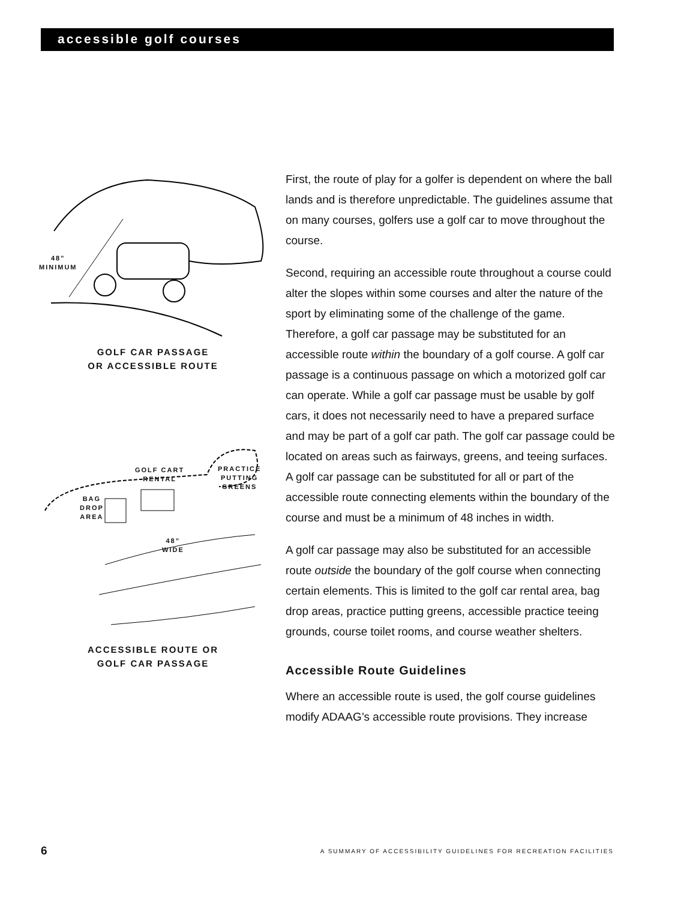accessible golf courses
48”
MINIMUM
GOLF CAR PASSAGE
OR ACCESSIBLE ROUTE
GOLF CART
RENTAL
PRACTICE
PUTTING
GREENS
BAG
DROP
AREA
48”
WIDE
ACCESSIBLE ROUTE OR
GOLF CAR PASSAGE
First, the route of play for a golfer is dependent on where the ball lands and is therefore unpredictable. The guidelines assume that on many courses, golfers use a golf car to move throughout the course.
Second, requiring an accessible route throughout a course could alter the slopes within some courses and alter the nature of the sport by eliminating some of the challenge of the game. Therefore, a golf car passage may be substituted for an accessible route within the boundary of a golf course. A golf car passage is a continuous passage on which a motorized golf car can operate. While a golf car passage must be usable by golf cars, it does not necessarily need to have a prepared surface and may be part of a golf car path. The golf car passage could be located on areas such as fairways, greens, and teeing surfaces. A golf car passage can be substituted for all or part of the accessible route connecting elements within the boundary of the course and must be a minimum of 48 inches in width.
A golf car passage may also be substituted for an accessible route outside the boundary of the golf course when connecting certain elements. This is limited to the golf car rental area, bag drop areas, practice putting greens, accessible practice teeing grounds, course toilet rooms, and course weather shelters.
Accessible Route Guidelines
Where an accessible route is used, the golf course guidelines modify ADAAG’s accessible route provisions. They increase
6 A SUMMARY OF ACCESSIBILITY GUIDELINES FOR RECREATION FACILITIES